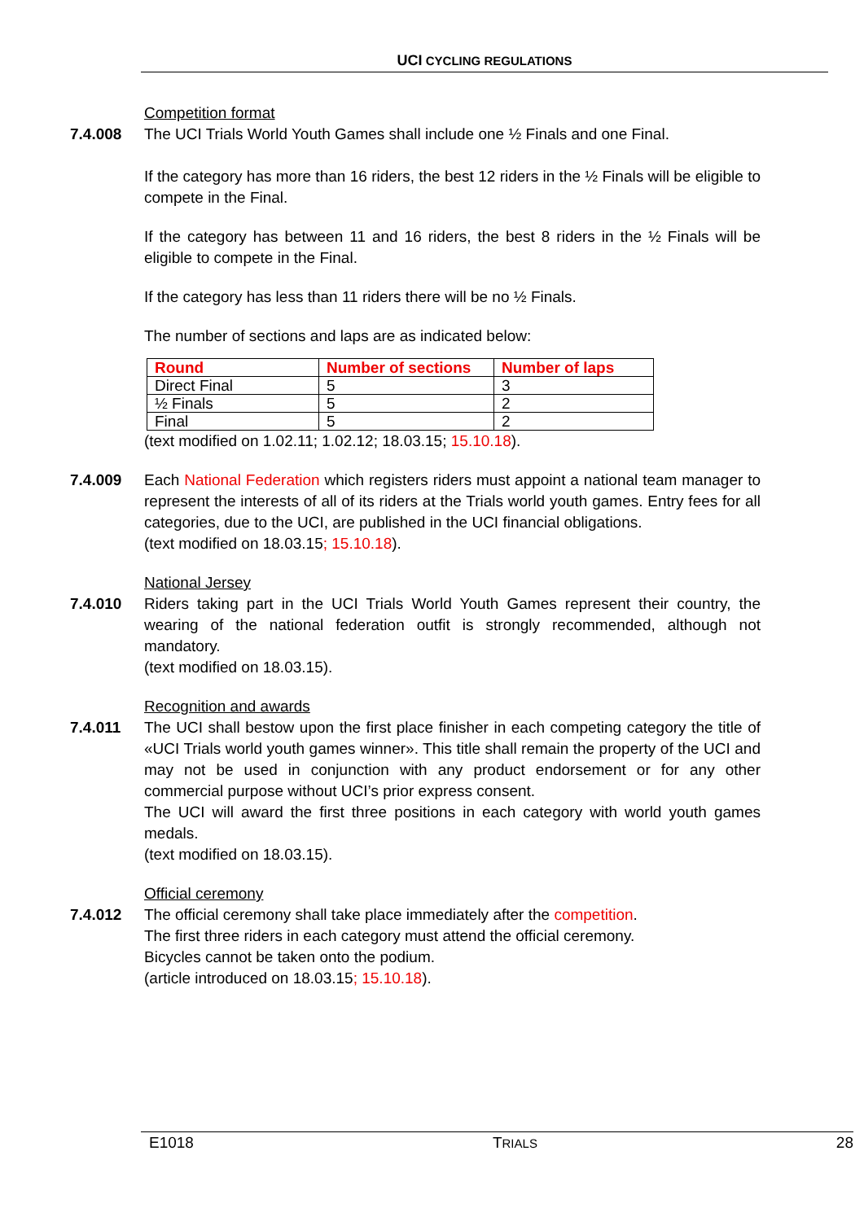UCI CYCLING REGULATIONS
Competition format
7.4.008 The UCI Trials World Youth Games shall include one ½ Finals and one Final.
If the category has more than 16 riders, the best 12 riders in the ½ Finals will be eligible to compete in the Final.
If the category has between 11 and 16 riders, the best 8 riders in the ½ Finals will be eligible to compete in the Final.
If the category has less than 11 riders there will be no ½ Finals.
The number of sections and laps are as indicated below:
| Round | Number of sections | Number of laps |
| --- | --- | --- |
| Direct Final | 5 | 3 |
| ½ Finals | 5 | 2 |
| Final | 5 | 2 |
(text modified on 1.02.11; 1.02.12; 18.03.15; 15.10.18).
7.4.009 Each National Federation which registers riders must appoint a national team manager to represent the interests of all of its riders at the Trials world youth games. Entry fees for all categories, due to the UCI, are published in the UCI financial obligations.
(text modified on 18.03.15; 15.10.18).
National Jersey
7.4.010 Riders taking part in the UCI Trials World Youth Games represent their country, the wearing of the national federation outfit is strongly recommended, although not mandatory.
(text modified on 18.03.15).
Recognition and awards
7.4.011 The UCI shall bestow upon the first place finisher in each competing category the title of «UCI Trials world youth games winner». This title shall remain the property of the UCI and may not be used in conjunction with any product endorsement or for any other commercial purpose without UCI’s prior express consent.
The UCI will award the first three positions in each category with world youth games medals.
(text modified on 18.03.15).
Official ceremony
7.4.012 The official ceremony shall take place immediately after the competition.
The first three riders in each category must attend the official ceremony.
Bicycles cannot be taken onto the podium.
(article introduced on 18.03.15; 15.10.18).
E1018 TRIALS 28